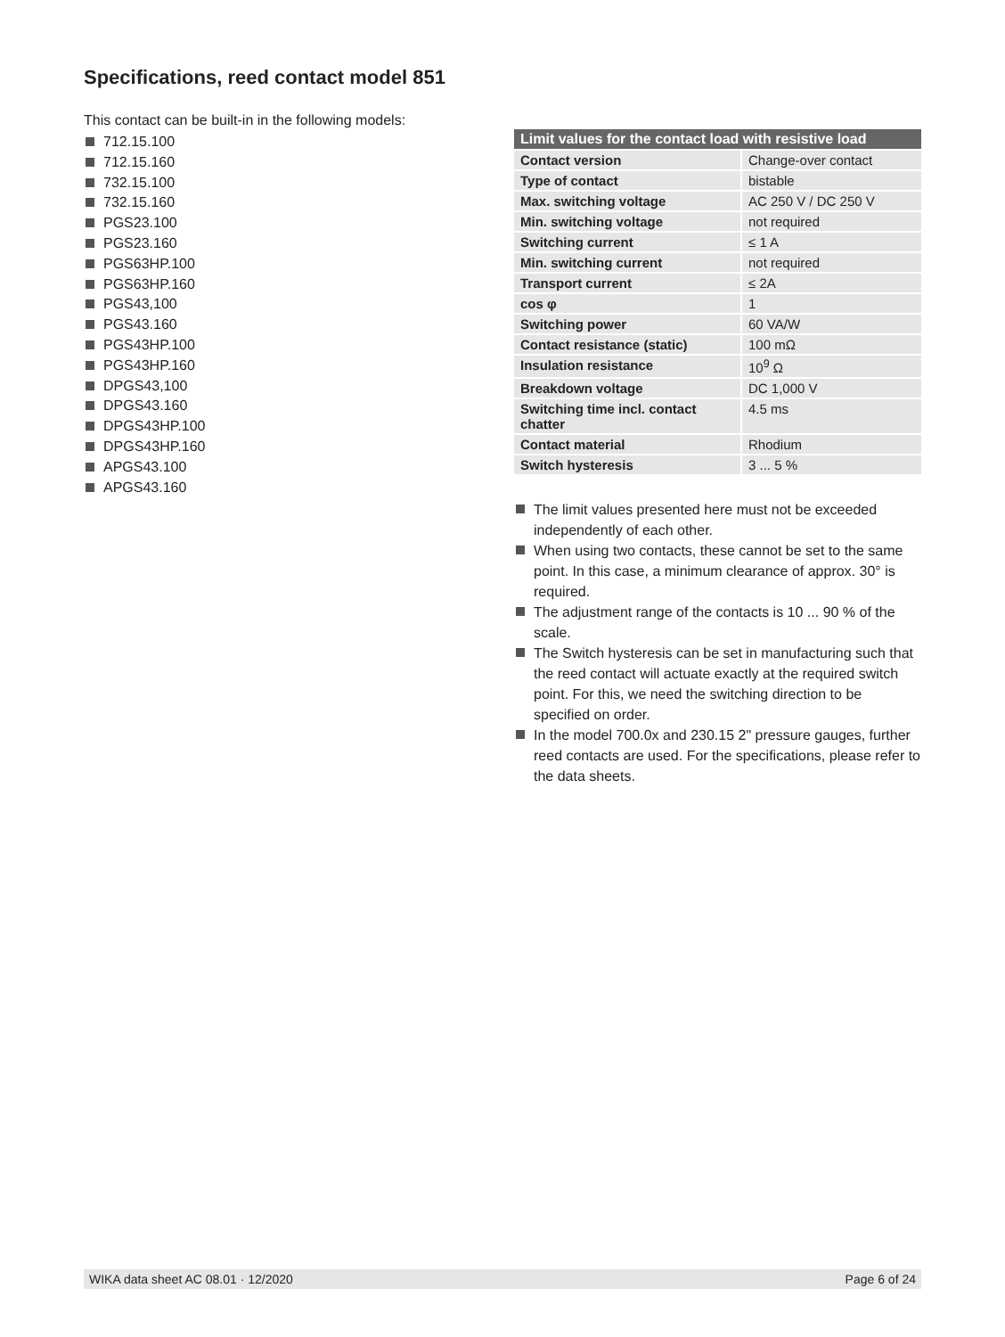Specifications, reed contact model 851
This contact can be built-in in the following models:
712.15.100
712.15.160
732.15.100
732.15.160
PGS23.100
PGS23.160
PGS63HP.100
PGS63HP.160
PGS43,100
PGS43.160
PGS43HP.100
PGS43HP.160
DPGS43,100
DPGS43.160
DPGS43HP.100
DPGS43HP.160
APGS43.100
APGS43.160
| Limit values for the contact load with resistive load | |
| --- | --- |
| Contact version | Change-over contact |
| Type of contact | bistable |
| Max. switching voltage | AC 250 V / DC 250 V |
| Min. switching voltage | not required |
| Switching current | ≤ 1 A |
| Min. switching current | not required |
| Transport current | ≤ 2A |
| cos φ | 1 |
| Switching power | 60 VA/W |
| Contact resistance (static) | 100 mΩ |
| Insulation resistance | 10<sup>9</sup> Ω |
| Breakdown voltage | DC 1,000 V |
| Switching time incl. contact chatter | 4.5 ms |
| Contact material | Rhodium |
| Switch hysteresis | 3 ... 5 % |
The limit values presented here must not be exceeded independently of each other.
When using two contacts, these cannot be set to the same point. In this case, a minimum clearance of approx. 30° is required.
The adjustment range of the contacts is 10 ... 90 % of the scale.
The Switch hysteresis can be set in manufacturing such that the reed contact will actuate exactly at the required switch point. For this, we need the switching direction to be specified on order.
In the model 700.0x and 230.15 2" pressure gauges, further reed contacts are used. For the specifications, please refer to the data sheets.
WIKA data sheet AC 08.01 · 12/2020 Page 6 of 24